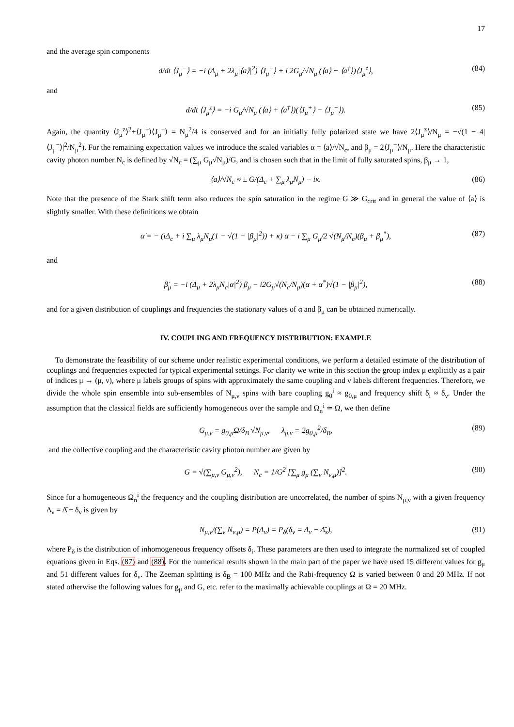17
and the average spin components
d/dt ⟨J<sub>μ</sub><sup>−</sup>⟩ = −i (Δ<sub>μ</sub> + 2λ<sub>μ</sub>|⟨a⟩|<sup>2</sup>) ⟨J<sub>μ</sub><sup>−</sup>⟩ + i 2G<sub>μ</sub>/√N<sub>μ</sub> (⟨a⟩ + ⟨a<sup>†</sup>⟩)⟨J<sub>μ</sub><sup>z</sup>⟩, (84)
and
d/dt ⟨J<sub>μ</sub><sup>z</sup>⟩ = −i G<sub>μ</sub>/√N<sub>μ</sub> (⟨a⟩ + ⟨a<sup>†</sup>⟩)(⟨J<sub>μ</sub><sup>+</sup>⟩ − ⟨J<sub>μ</sub><sup>−</sup>⟩). (85)
Again, the quantity ⟨J<sub>μ</sub><sup>z</sup>⟩<sup>2</sup>+⟨J<sub>μ</sub><sup>+</sup>⟩⟨J<sub>μ</sub><sup>−</sup>⟩ = N<sub>μ</sub><sup>2</sup>/4 is conserved and for an initially fully polarized state we have 2⟨J<sub>μ</sub><sup>z</sup>⟩/N<sub>μ</sub> = −√(1 − 4|⟨J<sub>μ</sub><sup>−</sup>⟩|<sup>2</sup>/N<sub>μ</sub><sup>2</sup>). For the remaining expectation values we introduce the scaled variables α = ⟨a⟩/√N<sub>c</sub>, and β<sub>μ</sub> = 2⟨J<sub>μ</sub><sup>−</sup>⟩/N<sub>μ</sub>. Here the characteristic cavity photon number N<sub>c</sub> is defined by √N<sub>c</sub> = (∑<sub>μ</sub> G<sub>μ</sub>√N<sub>μ</sub>)/G, and is chosen such that in the limit of fully saturated spins, β<sub>μ</sub> → 1,
⟨a⟩/√N<sub>c</sub> ≈ ± G/(Δ<sub>c</sub> + ∑<sub>μ</sub> λ<sub>μ</sub>N<sub>μ</sub>) − iκ. (86)
Note that the presence of the Stark shift term also reduces the spin saturation in the regime G ≫ G<sub>crit</sub> and in general the value of ⟨a⟩ is slightly smaller. With these definitions we obtain
α̇ = − (iΔ<sub>c</sub> + i ∑<sub>μ</sub> λ<sub>μ</sub>N<sub>μ</sub>(1 − √(1 − |β<sub>μ</sub>|<sup>2</sup>)) + κ) α − i ∑<sub>μ</sub> G<sub>μ</sub>/2 √(N<sub>μ</sub>/N<sub>c</sub>)(β<sub>μ</sub> + β<sub>μ</sub><sup>*</sup>), (87)
and
β̇<sub>μ</sub> = −i (Δ<sub>μ</sub> + 2λ<sub>μ</sub>N<sub>c</sub>|α|<sup>2</sup>) β<sub>μ</sub> − i2G<sub>μ</sub>√(N<sub>c</sub>/N<sub>μ</sub>)(α + α<sup>*</sup>)√(1 − |β<sub>μ</sub>|<sup>2</sup>), (88)
and for a given distribution of couplings and frequencies the stationary values of α and β<sub>μ</sub> can be obtained numerically.
IV. COUPLING AND FREQUENCY DISTRIBUTION: EXAMPLE
To demonstrate the feasibility of our scheme under realistic experimental conditions, we perform a detailed estimate of the distribution of couplings and frequencies expected for typical experimental settings. For clarity we write in this section the group index μ explicitly as a pair of indices μ → (μ, ν), where μ labels groups of spins with approximately the same coupling and ν labels different frequencies. Therefore, we divide the whole spin ensemble into sub-ensembles of N<sub>μ,ν</sub> spins with bare coupling g<sub>0</sub><sup>i</sup> ≈ g<sub>0,μ</sub> and frequency shift δ<sub>i</sub> ≈ δ<sub>ν</sub>. Under the assumption that the classical fields are sufficiently homogeneous over the sample and Ω<sub>n</sub><sup>i</sup> ≃ Ω, we then define
G<sub>μ,ν</sub> = g<sub>0,μ</sub>Ω/δ<sub>B</sub> √N<sub>μ,ν</sub>, λ<sub>μ,ν</sub> = 2g<sub>0,μ</sub><sup>2</sup>/δ<sub>B</sub>, (89)
and the collective coupling and the characteristic cavity photon number are given by
G = √(∑<sub>μ,ν</sub> G<sub>μ,ν</sub><sup>2</sup>), N<sub>c</sub> = 1/G<sup>2</sup> [∑<sub>μ</sub> g<sub>μ</sub> (∑<sub>ν</sub> N<sub>ν,μ</sub>)]<sup>2</sup>. (90)
Since for a homogeneous Ω<sub>n</sub><sup>i</sup> the frequency and the coupling distribution are uncorrelated, the number of spins N<sub>μ,ν</sub> with a given frequency Δ<sub>ν</sub> = Δ̄ + δ<sub>ν</sub> is given by
N<sub>μ,ν</sub>/(∑<sub>ν</sub> N<sub>ν,μ</sub>) = P(Δ<sub>ν</sub>) = P<sub>δ</sub>(δ<sub>ν</sub> = Δ<sub>ν</sub> − Δ̄<sub>s</sub>), (91)
where P<sub>δ</sub> is the distribution of inhomogeneous frequency offsets δ<sub>i</sub>. These parameters are then used to integrate the normalized set of coupled equations given in Eqs. (87) and (88). For the numerical results shown in the main part of the paper we have used 15 different values for g<sub>μ</sub> and 51 different values for δ<sub>ν</sub>. The Zeeman splitting is δ<sub>B</sub> = 100 MHz and the Rabi-frequency Ω is varied between 0 and 20 MHz. If not stated otherwise the following values for g<sub>μ</sub> and G, etc. refer to the maximally achievable couplings at Ω = 20 MHz.